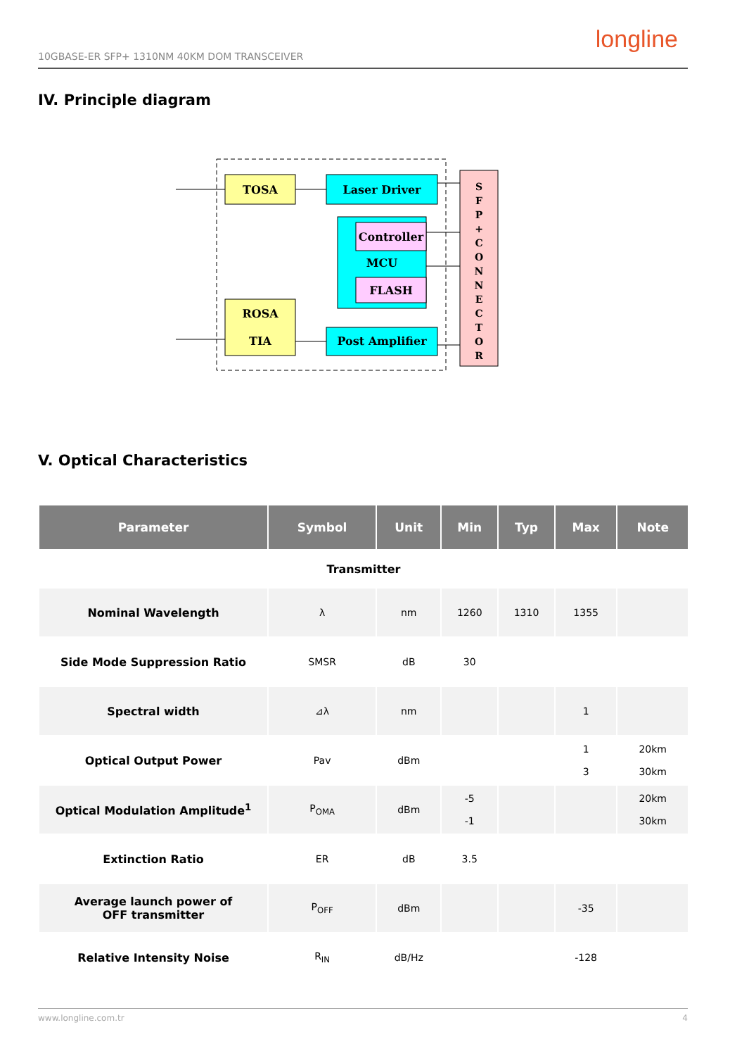10GBASE-ER SFP+ 1310NM 40KM DOM TRANSCEIVER
longline
IV. Principle diagram
TOSA
Laser Driver
Controller
MCU
FLASH
ROSA
TIA
Post Amplifier
S
F
P
+
C
O
N
N
E
C
T
O
R
V. Optical Characteristics
| Parameter | Symbol | Unit | Min | Typ | Max | Note |
| --- | --- | --- | --- | --- | --- | --- |
| Transmitter | | | | | | |
| Nominal Wavelength | λ | nm | 1260 | 1310 | 1355 | |
| Side Mode Suppression Ratio | SMSR | dB | 30 | | | |
| Spectral width | ⊿λ | nm | | | 1 | |
| Optical Output Power | Pav | dBm | | | 1 3 | 20km 30km |
| Optical Modulation Amplitude<sup>1</sup> | P<sub>OMA</sub> | dBm | -5 -1 | | | 20km 30km |
| Extinction Ratio | ER | dB | 3.5 | | | |
| Average launch power of OFF transmitter | P<sub>OFF</sub> | dBm | | | -35 | |
| Relative Intensity Noise | R<sub>IN</sub> | dB/Hz | | | -128 | |
www.longline.com.tr 4